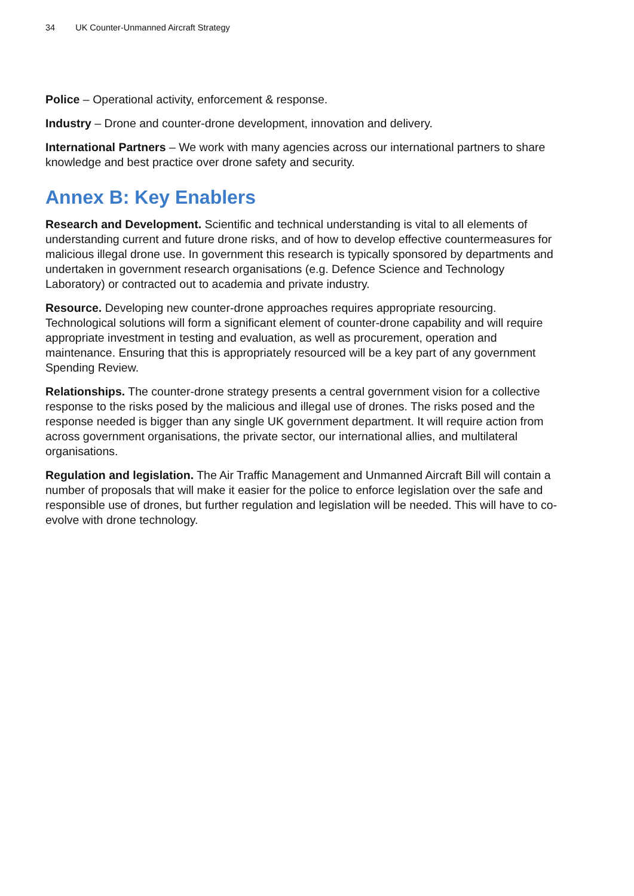34 UK Counter-Unmanned Aircraft Strategy
Police – Operational activity, enforcement & response.
Industry – Drone and counter-drone development, innovation and delivery.
International Partners – We work with many agencies across our international partners to share knowledge and best practice over drone safety and security.
Annex B: Key Enablers
Research and Development. Scientific and technical understanding is vital to all elements of understanding current and future drone risks, and of how to develop effective countermeasures for malicious illegal drone use. In government this research is typically sponsored by departments and undertaken in government research organisations (e.g. Defence Science and Technology Laboratory) or contracted out to academia and private industry.
Resource. Developing new counter-drone approaches requires appropriate resourcing. Technological solutions will form a significant element of counter-drone capability and will require appropriate investment in testing and evaluation, as well as procurement, operation and maintenance. Ensuring that this is appropriately resourced will be a key part of any government Spending Review.
Relationships. The counter-drone strategy presents a central government vision for a collective response to the risks posed by the malicious and illegal use of drones. The risks posed and the response needed is bigger than any single UK government department. It will require action from across government organisations, the private sector, our international allies, and multilateral organisations.
Regulation and legislation. The Air Traffic Management and Unmanned Aircraft Bill will contain a number of proposals that will make it easier for the police to enforce legislation over the safe and responsible use of drones, but further regulation and legislation will be needed. This will have to co-evolve with drone technology.